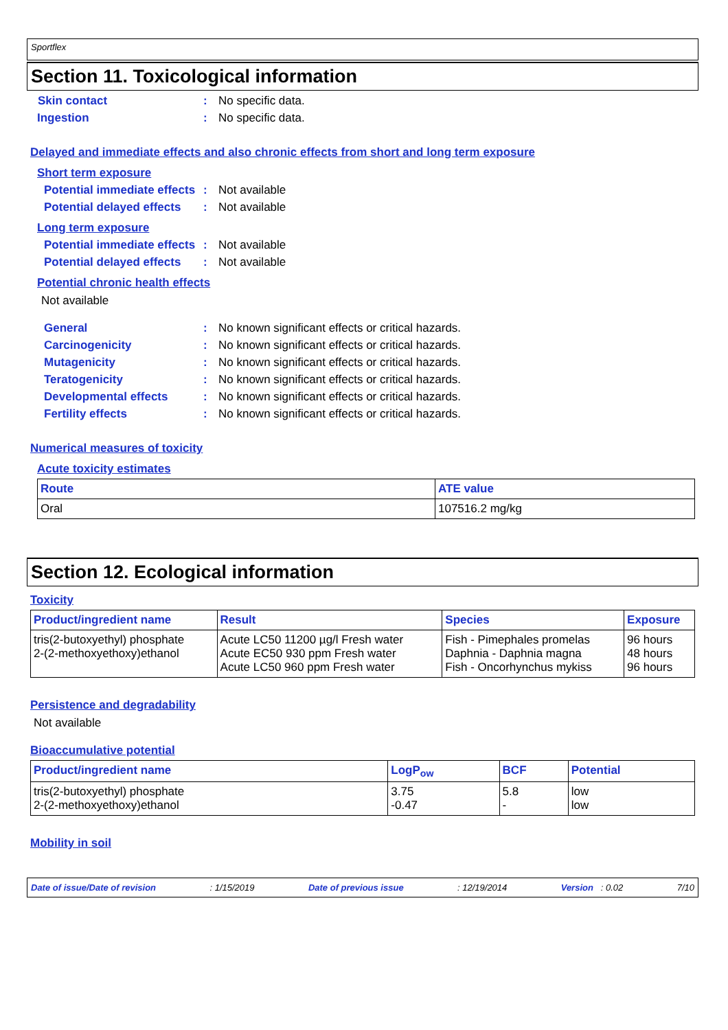Sportflex
Section 11. Toxicological information
Skin contact : No specific data.
Ingestion : No specific data.
Delayed and immediate effects and also chronic effects from short and long term exposure
Short term exposure
Potential immediate effects
: Not available
Potential delayed effects
: Not available
Long term exposure
Potential immediate effects
: Not available
Potential delayed effects
: Not available
Potential chronic health effects
Not available
General : No known significant effects or critical hazards.
Carcinogenicity : No known significant effects or critical hazards.
Mutagenicity : No known significant effects or critical hazards.
Teratogenicity : No known significant effects or critical hazards.
Developmental effects : No known significant effects or critical hazards.
Fertility effects : No known significant effects or critical hazards.
Numerical measures of toxicity
Acute toxicity estimates
| Route | ATE value |
| --- | --- |
| Oral | 107516.2 mg/kg |
Section 12. Ecological information
Toxicity
| Product/ingredient name | Result | Species | Exposure |
| --- | --- | --- | --- |
| tris(2-butoxyethyl) phosphate 2-(2-methoxyethoxy)ethanol | Acute LC50 11200 µg/l Fresh water Acute EC50 930 ppm Fresh water Acute LC50 960 ppm Fresh water | Fish - Pimephales promelas Daphnia - Daphnia magna Fish - Oncorhynchus mykiss | 96 hours 48 hours 96 hours |
Persistence and degradability
Not available
Bioaccumulative potential
| Product/ingredient name | LogP<sub>ow</sub> | BCF | Potential |
| --- | --- | --- | --- |
| tris(2-butoxyethyl) phosphate 2-(2-methoxyethoxy)ethanol | 3.75 -0.47 | 5.8 - | low low |
Mobility in soil
Date of issue/Date of revision: 1/15/2019 Date of previous issue: 12/19/2014 Version : 0.02 7/10